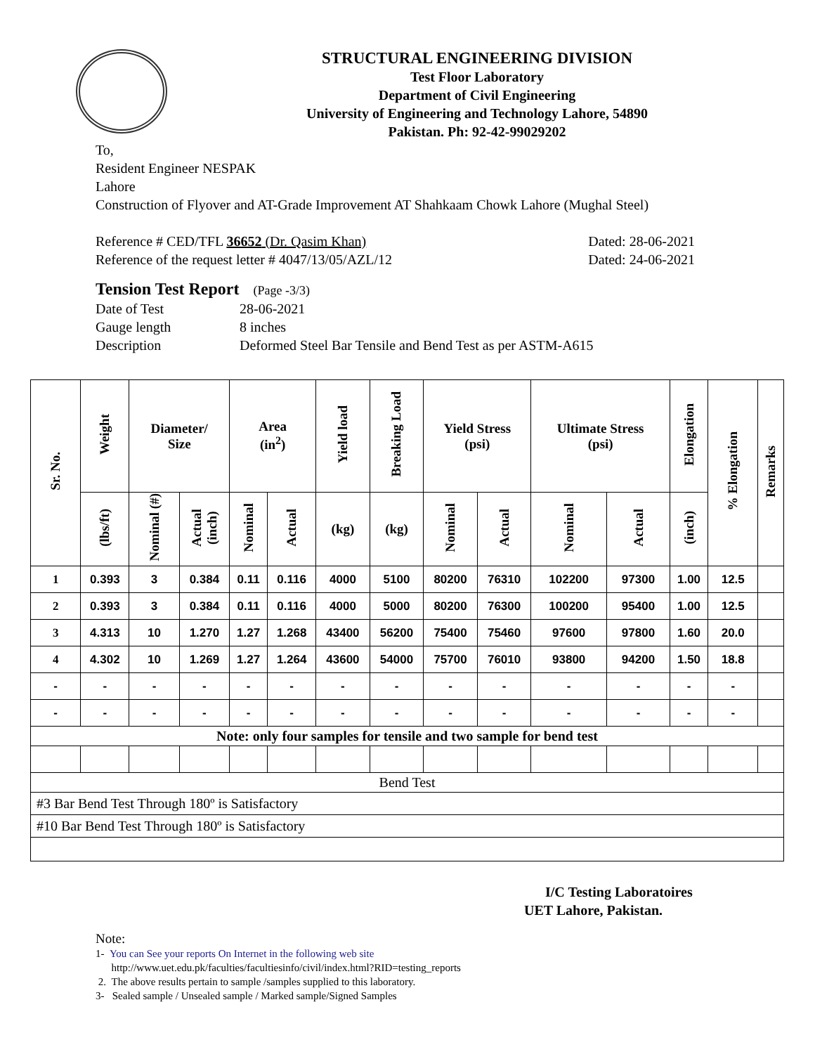STRUCTURAL ENGINEERING DIVISION
Test Floor Laboratory
Department of Civil Engineering
University of Engineering and Technology Lahore, 54890
Pakistan. Ph: 92-42-99029202
To,
Resident Engineer NESPAK
Lahore
Construction of Flyover and AT-Grade Improvement AT Shahkaam Chowk Lahore (Mughal Steel)
Reference # CED/TFL 36652 (Dr. Qasim Khan) Dated: 28-06-2021
Reference of the request letter # 4047/13/05/AZL/12 Dated: 24-06-2021
Tension Test Report (Page -3/3)
Date of Test 28-06-2021
Gauge length 8 inches
Description Deformed Steel Bar Tensile and Bend Test as per ASTM-A615
| Sr. No. | Weight | Diameter/ Size | | Area (in<sup>2</sup>) | | Yield load | Breaking Load | Yield Stress (psi) | | Ultimate Stress (psi) | | Elongation | % Elongation | Remarks |
| --- | --- | --- | --- | --- | --- | --- | --- | --- | --- | --- | --- | --- | --- | --- |
| | (lbs/ft) | Nominal (#) | Actual (inch) | Nominal | Actual | (kg) | (kg) | Nominal | Actual | Nominal | Actual | (inch) | | |
| 1 | 0.393 | 3 | 0.384 | 0.11 | 0.116 | 4000 | 5100 | 80200 | 76310 | 102200 | 97300 | 1.00 | 12.5 | |
| 2 | 0.393 | 3 | 0.384 | 0.11 | 0.116 | 4000 | 5000 | 80200 | 76300 | 100200 | 95400 | 1.00 | 12.5 | |
| 3 | 4.313 | 10 | 1.270 | 1.27 | 1.268 | 43400 | 56200 | 75400 | 75460 | 97600 | 97800 | 1.60 | 20.0 | |
| 4 | 4.302 | 10 | 1.269 | 1.27 | 1.264 | 43600 | 54000 | 75700 | 76010 | 93800 | 94200 | 1.50 | 18.8 | |
| - | - | - | - | - | - | - | - | - | - | - | - | - | - | |
| - | - | - | - | - | - | - | - | - | - | - | - | - | - | |
| Note: only four samples for tensile and two sample for bend test | | | | | | | | | | | | | | |
| Bend Test | | | | | | | | | | | | | | |
| #3 Bar Bend Test Through 180º is Satisfactory | | | | | | | | | | | | | | |
| #10 Bar Bend Test Through 180º is Satisfactory | | | | | | | | | | | | | | |
I/C Testing Laboratoires
UET Lahore, Pakistan.
Note:
1- You can See your reports On Internet in the following web site
http://www.uet.edu.pk/faculties/facultiesinfo/civil/index.html?RID=testing_reports
2. The above results pertain to sample /samples supplied to this laboratory.
3- Sealed sample / Unsealed sample / Marked sample/Signed Samples